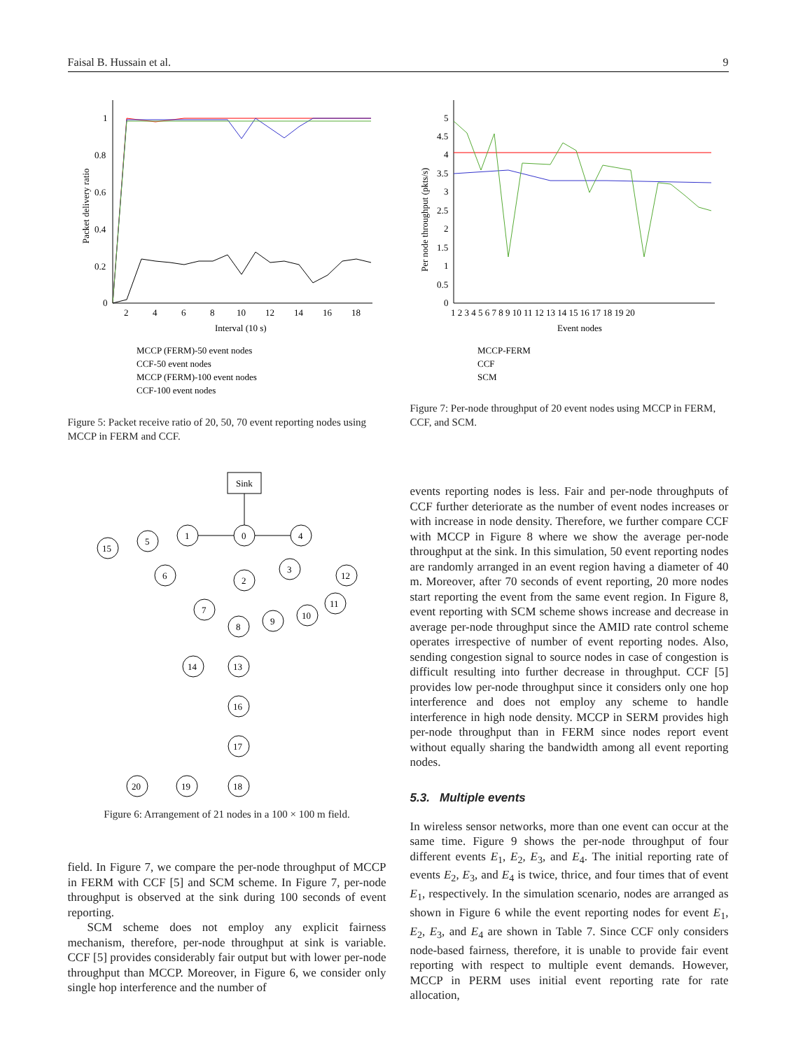Faisal B. Hussain et al. 9
0
0.2
0.4
0.6
0.8
1
2
4
6
8
10
12
14
16
18
Interval (10 s)
Packet delivery ratio
MCCP (FERM)-50 event nodes
CCF-50 event nodes
MCCP (FERM)-100 event nodes
CCF-100 event nodes
Figure 5: Packet receive ratio of 20, 50, 70 event reporting nodes using MCCP in FERM and CCF.
0
0.5
1
1.5
2
2.5
3
3.5
4
4.5
5
1 2 3 4 5 6 7 8 9 10 11 12 13 14 15 16 17 18 19 20
Event nodes
Per node throughput (pkts/s)
MCCP-FERM
CCF
SCM
Figure 7: Per-node throughput of 20 event nodes using MCCP in FERM, CCF, and SCM.
Sink
0
1
5
15
6
4
3
12
11
10
2
7
9
8
14
13
16
17
18
19
20
Figure 6: Arrangement of 21 nodes in a 100 × 100 m field.
field. In Figure 7, we compare the per-node throughput of MCCP in FERM with CCF [5] and SCM scheme. In Figure 7, per-node throughput is observed at the sink during 100 seconds of event reporting.
SCM scheme does not employ any explicit fairness mechanism, therefore, per-node throughput at sink is variable. CCF [5] provides considerably fair output but with lower per-node throughput than MCCP. Moreover, in Figure 6, we consider only single hop interference and the number of
events reporting nodes is less. Fair and per-node throughputs of CCF further deteriorate as the number of event nodes increases or with increase in node density. Therefore, we further compare CCF with MCCP in Figure 8 where we show the average per-node throughput at the sink. In this simulation, 50 event reporting nodes are randomly arranged in an event region having a diameter of 40 m. Moreover, after 70 seconds of event reporting, 20 more nodes start reporting the event from the same event region. In Figure 8, event reporting with SCM scheme shows increase and decrease in average per-node throughput since the AMID rate control scheme operates irrespective of number of event reporting nodes. Also, sending congestion signal to source nodes in case of congestion is difficult resulting into further decrease in throughput. CCF [5] provides low per-node throughput since it considers only one hop interference and does not employ any scheme to handle interference in high node density. MCCP in SERM provides high per-node throughput than in FERM since nodes report event without equally sharing the bandwidth among all event reporting nodes.
5.3. Multiple events
In wireless sensor networks, more than one event can occur at the same time. Figure 9 shows the per-node throughput of four different events E<sub>1</sub>, E<sub>2</sub>, E<sub>3</sub>, and E<sub>4</sub>. The initial reporting rate of events E<sub>2</sub>, E<sub>3</sub>, and E<sub>4</sub> is twice, thrice, and four times that of event E<sub>1</sub>, respectively. In the simulation scenario, nodes are arranged as shown in Figure 6 while the event reporting nodes for event E<sub>1</sub>, E<sub>2</sub>, E<sub>3</sub>, and E<sub>4</sub> are shown in Table 7. Since CCF only considers node-based fairness, therefore, it is unable to provide fair event reporting with respect to multiple event demands. However, MCCP in PERM uses initial event reporting rate for rate allocation,